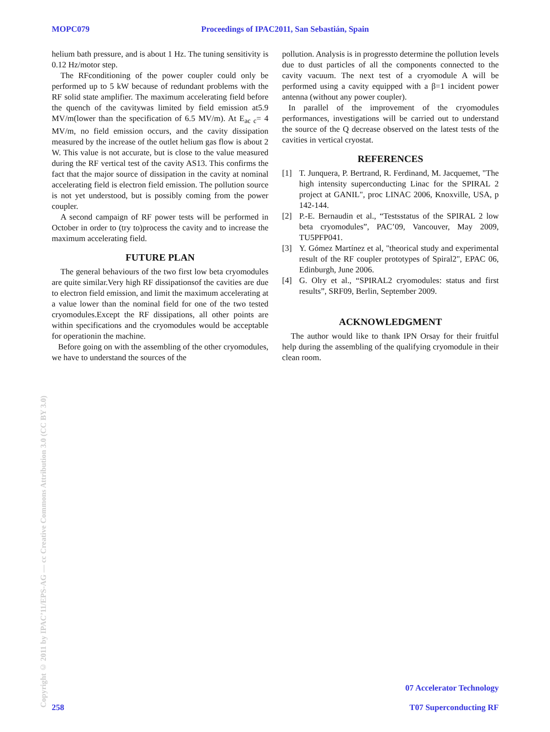MOPC079 Proceedings of IPAC2011, San Sebastián, Spain
helium bath pressure, and is about 1 Hz. The tuning sensitivity is 0.12 Hz/motor step.
The RFconditioning of the power coupler could only be performed up to 5 kW because of redundant problems with the RF solid state amplifier. The maximum accelerating field before the quench of the cavitywas limited by field emission at5.9 MV/m(lower than the specification of 6.5 MV/m). At E<sub>ac c</sub>= 4 MV/m, no field emission occurs, and the cavity dissipation measured by the increase of the outlet helium gas flow is about 2 W. This value is not accurate, but is close to the value measured during the RF vertical test of the cavity AS13. This confirms the fact that the major source of dissipation in the cavity at nominal accelerating field is electron field emission. The pollution source is not yet understood, but is possibly coming from the power coupler.
A second campaign of RF power tests will be performed in October in order to (try to)process the cavity and to increase the maximum accelerating field.
FUTURE PLAN
The general behaviours of the two first low beta cryomodules are quite similar.Very high RF dissipationsof the cavities are due to electron field emission, and limit the maximum accelerating at a value lower than the nominal field for one of the two tested cryomodules.Except the RF dissipations, all other points are within specifications and the cryomodules would be acceptable for operationin the machine.
Before going on with the assembling of the other cryomodules, we have to understand the sources of the
pollution. Analysis is in progressto determine the pollution levels due to dust particles of all the components connected to the cavity vacuum. The next test of a cryomodule A will be performed using a cavity equipped with a β=1 incident power antenna (without any power coupler).
In parallel of the improvement of the cryomodules performances, investigations will be carried out to understand the source of the Q decrease observed on the latest tests of the cavities in vertical cryostat.
REFERENCES
[1] T. Junquera, P. Bertrand, R. Ferdinand, M. Jacquemet, "The high intensity superconducting Linac for the SPIRAL 2 project at GANIL", proc LINAC 2006, Knoxville, USA, p 142-144.
[2] P.-E. Bernaudin et al., “Testsstatus of the SPIRAL 2 low beta cryomodules”, PAC’09, Vancouver, May 2009, TU5PFP041.
[3] Y. Gómez Martínez et al, "theorical study and experimental result of the RF coupler prototypes of Spiral2", EPAC 06, Edinburgh, June 2006.
[4] G. Olry et al., “SPIRAL2 cryomodules: status and first results”, SRF09, Berlin, September 2009.
ACKNOWLEDGMENT
The author would like to thank IPN Orsay for their fruitful help during the assembling of the qualifying cryomodule in their clean room.
Copyright © 2011 by IPAC’11/EPS-AG — cc Creative Commons Attribution 3.0 (CC BY 3.0)
258 07 Accelerator Technology
T07 Superconducting RF